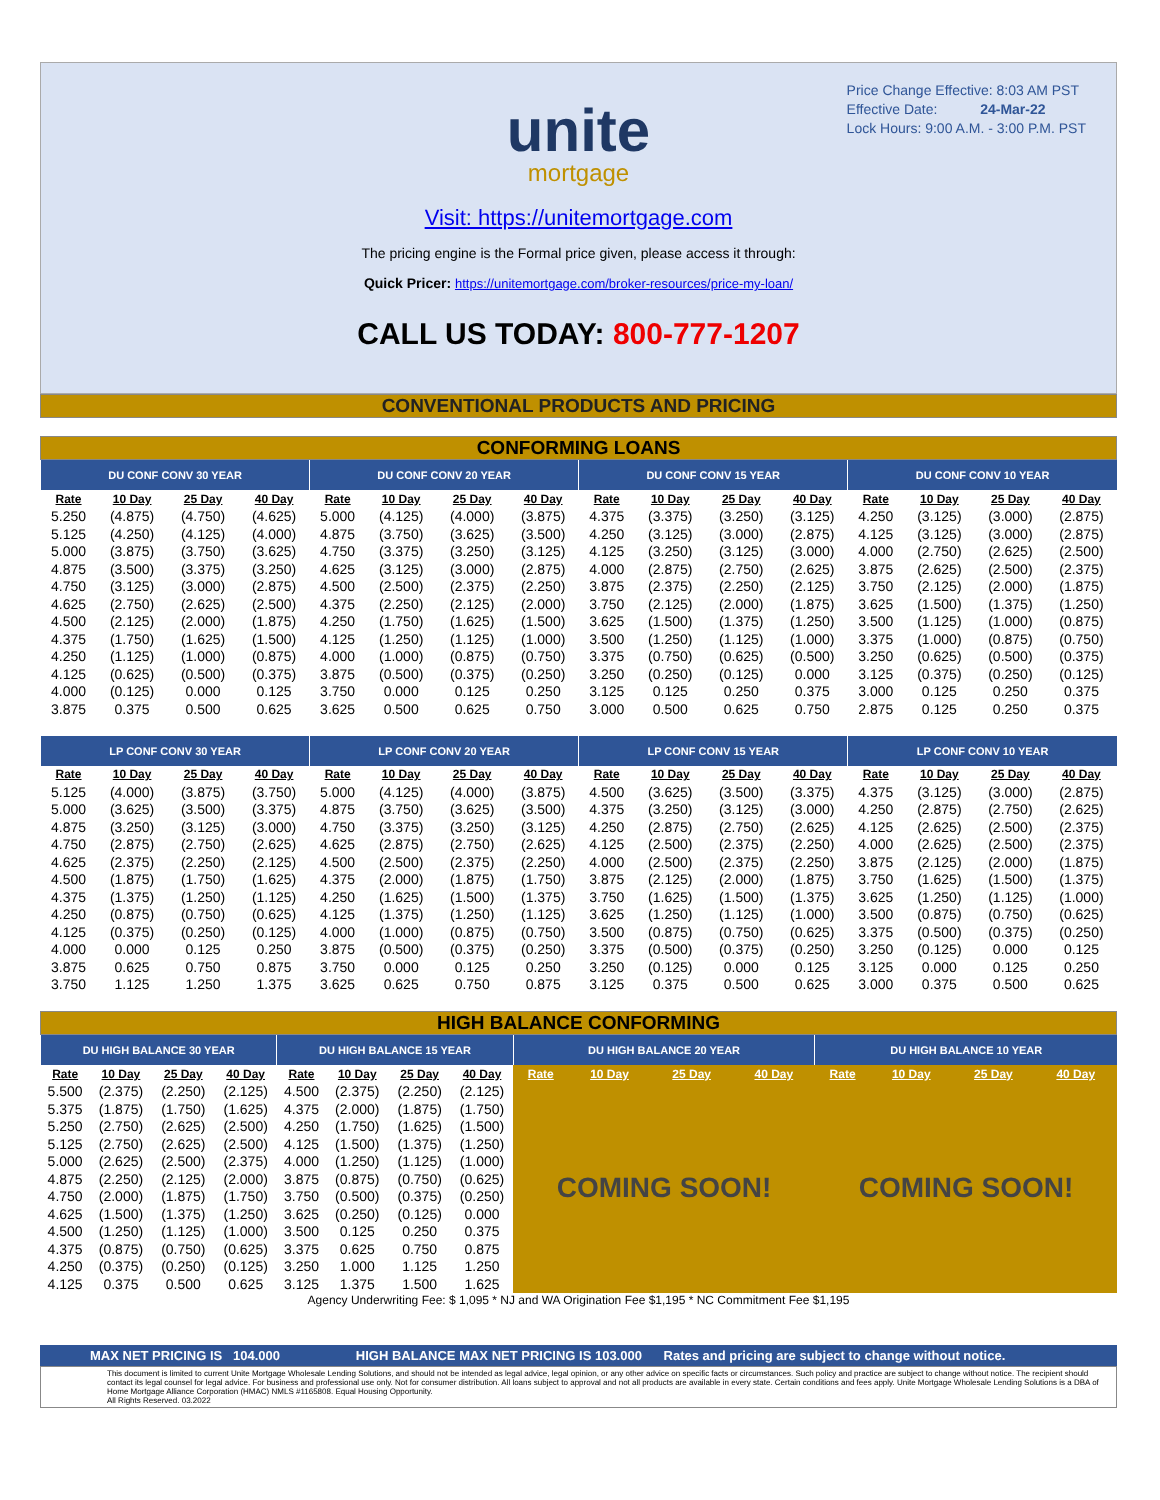Price Change Effective: 8:03 AM PST
Effective Date: 24-Mar-22
Lock Hours: 9:00 A.M. - 3:00 P.M. PST
unite
mortgage
Visit: https://unitemortgage.com
The pricing engine is the Formal price given, please access it through:
Quick Pricer: https://unitemortgage.com/broker-resources/price-my-loan/
CALL US TODAY: 800-777-1207
CONVENTIONAL PRODUCTS AND PRICING
CONFORMING LOANS
| DU CONF CONV 30 YEAR | | | | DU CONF CONV 20 YEAR | | | | DU CONF CONV 15 YEAR | | | | DU CONF CONV 10 YEAR | | | |
| --- | --- | --- | --- | --- | --- | --- | --- | --- | --- | --- | --- | --- | --- | --- | --- |
| Rate | 10 Day | 25 Day | 40 Day | Rate | 10 Day | 25 Day | 40 Day | Rate | 10 Day | 25 Day | 40 Day | Rate | 10 Day | 25 Day | 40 Day |
| 5.250 | (4.875) | (4.750) | (4.625) | 5.000 | (4.125) | (4.000) | (3.875) | 4.375 | (3.375) | (3.250) | (3.125) | 4.250 | (3.125) | (3.000) | (2.875) |
| 5.125 | (4.250) | (4.125) | (4.000) | 4.875 | (3.750) | (3.625) | (3.500) | 4.250 | (3.125) | (3.000) | (2.875) | 4.125 | (3.125) | (3.000) | (2.875) |
| 5.000 | (3.875) | (3.750) | (3.625) | 4.750 | (3.375) | (3.250) | (3.125) | 4.125 | (3.250) | (3.125) | (3.000) | 4.000 | (2.750) | (2.625) | (2.500) |
| 4.875 | (3.500) | (3.375) | (3.250) | 4.625 | (3.125) | (3.000) | (2.875) | 4.000 | (2.875) | (2.750) | (2.625) | 3.875 | (2.625) | (2.500) | (2.375) |
| 4.750 | (3.125) | (3.000) | (2.875) | 4.500 | (2.500) | (2.375) | (2.250) | 3.875 | (2.375) | (2.250) | (2.125) | 3.750 | (2.125) | (2.000) | (1.875) |
| 4.625 | (2.750) | (2.625) | (2.500) | 4.375 | (2.250) | (2.125) | (2.000) | 3.750 | (2.125) | (2.000) | (1.875) | 3.625 | (1.500) | (1.375) | (1.250) |
| 4.500 | (2.125) | (2.000) | (1.875) | 4.250 | (1.750) | (1.625) | (1.500) | 3.625 | (1.500) | (1.375) | (1.250) | 3.500 | (1.125) | (1.000) | (0.875) |
| 4.375 | (1.750) | (1.625) | (1.500) | 4.125 | (1.250) | (1.125) | (1.000) | 3.500 | (1.250) | (1.125) | (1.000) | 3.375 | (1.000) | (0.875) | (0.750) |
| 4.250 | (1.125) | (1.000) | (0.875) | 4.000 | (1.000) | (0.875) | (0.750) | 3.375 | (0.750) | (0.625) | (0.500) | 3.250 | (0.625) | (0.500) | (0.375) |
| 4.125 | (0.625) | (0.500) | (0.375) | 3.875 | (0.500) | (0.375) | (0.250) | 3.250 | (0.250) | (0.125) | 0.000 | 3.125 | (0.375) | (0.250) | (0.125) |
| 4.000 | (0.125) | 0.000 | 0.125 | 3.750 | 0.000 | 0.125 | 0.250 | 3.125 | 0.125 | 0.250 | 0.375 | 3.000 | 0.125 | 0.250 | 0.375 |
| 3.875 | 0.375 | 0.500 | 0.625 | 3.625 | 0.500 | 0.625 | 0.750 | 3.000 | 0.500 | 0.625 | 0.750 | 2.875 | 0.125 | 0.250 | 0.375 |
| LP CONF CONV 30 YEAR | | | | LP CONF CONV 20 YEAR | | | | LP CONF CONV 15 YEAR | | | | LP CONF CONV 10 YEAR | | | |
| Rate | 10 Day | 25 Day | 40 Day | Rate | 10 Day | 25 Day | 40 Day | Rate | 10 Day | 25 Day | 40 Day | Rate | 10 Day | 25 Day | 40 Day |
| 5.125 | (4.000) | (3.875) | (3.750) | 5.000 | (4.125) | (4.000) | (3.875) | 4.500 | (3.625) | (3.500) | (3.375) | 4.375 | (3.125) | (3.000) | (2.875) |
| 5.000 | (3.625) | (3.500) | (3.375) | 4.875 | (3.750) | (3.625) | (3.500) | 4.375 | (3.250) | (3.125) | (3.000) | 4.250 | (2.875) | (2.750) | (2.625) |
| 4.875 | (3.250) | (3.125) | (3.000) | 4.750 | (3.375) | (3.250) | (3.125) | 4.250 | (2.875) | (2.750) | (2.625) | 4.125 | (2.625) | (2.500) | (2.375) |
| 4.750 | (2.875) | (2.750) | (2.625) | 4.625 | (2.875) | (2.750) | (2.625) | 4.125 | (2.500) | (2.375) | (2.250) | 4.000 | (2.625) | (2.500) | (2.375) |
| 4.625 | (2.375) | (2.250) | (2.125) | 4.500 | (2.500) | (2.375) | (2.250) | 4.000 | (2.500) | (2.375) | (2.250) | 3.875 | (2.125) | (2.000) | (1.875) |
| 4.500 | (1.875) | (1.750) | (1.625) | 4.375 | (2.000) | (1.875) | (1.750) | 3.875 | (2.125) | (2.000) | (1.875) | 3.750 | (1.625) | (1.500) | (1.375) |
| 4.375 | (1.375) | (1.250) | (1.125) | 4.250 | (1.625) | (1.500) | (1.375) | 3.750 | (1.625) | (1.500) | (1.375) | 3.625 | (1.250) | (1.125) | (1.000) |
| 4.250 | (0.875) | (0.750) | (0.625) | 4.125 | (1.375) | (1.250) | (1.125) | 3.625 | (1.250) | (1.125) | (1.000) | 3.500 | (0.875) | (0.750) | (0.625) |
| 4.125 | (0.375) | (0.250) | (0.125) | 4.000 | (1.000) | (0.875) | (0.750) | 3.500 | (0.875) | (0.750) | (0.625) | 3.375 | (0.500) | (0.375) | (0.250) |
| 4.000 | 0.000 | 0.125 | 0.250 | 3.875 | (0.500) | (0.375) | (0.250) | 3.375 | (0.500) | (0.375) | (0.250) | 3.250 | (0.125) | 0.000 | 0.125 |
| 3.875 | 0.625 | 0.750 | 0.875 | 3.750 | 0.000 | 0.125 | 0.250 | 3.250 | (0.125) | 0.000 | 0.125 | 3.125 | 0.000 | 0.125 | 0.250 |
| 3.750 | 1.125 | 1.250 | 1.375 | 3.625 | 0.625 | 0.750 | 0.875 | 3.125 | 0.375 | 0.500 | 0.625 | 3.000 | 0.375 | 0.500 | 0.625 |
HIGH BALANCE CONFORMING
| DU HIGH BALANCE 30 YEAR | | | | DU HIGH BALANCE 15 YEAR | | | | DU HIGH BALANCE 20 YEAR | | | | DU HIGH BALANCE 10 YEAR | | | |
| --- | --- | --- | --- | --- | --- | --- | --- | --- | --- | --- | --- | --- | --- | --- | --- |
| Rate | 10 Day | 25 Day | 40 Day | Rate | 10 Day | 25 Day | 40 Day | Rate | 10 Day | 25 Day | 40 Day | Rate | 10 Day | 25 Day | 40 Day |
| 5.500 | (2.375) | (2.250) | (2.125) | 4.500 | (2.375) | (2.250) | (2.125) | COMING SOON! | | | | COMING SOON! | | | |
| 5.375 | (1.875) | (1.750) | (1.625) | 4.375 | (2.000) | (1.875) | (1.750) | | | | | | | | |
| 5.250 | (2.750) | (2.625) | (2.500) | 4.250 | (1.750) | (1.625) | (1.500) | | | | | | | | |
| 5.125 | (2.750) | (2.625) | (2.500) | 4.125 | (1.500) | (1.375) | (1.250) | | | | | | | | |
| 5.000 | (2.625) | (2.500) | (2.375) | 4.000 | (1.250) | (1.125) | (1.000) | | | | | | | | |
| 4.875 | (2.250) | (2.125) | (2.000) | 3.875 | (0.875) | (0.750) | (0.625) | | | | | | | | |
| 4.750 | (2.000) | (1.875) | (1.750) | 3.750 | (0.500) | (0.375) | (0.250) | | | | | | | | |
| 4.625 | (1.500) | (1.375) | (1.250) | 3.625 | (0.250) | (0.125) | 0.000 | | | | | | | | |
| 4.500 | (1.250) | (1.125) | (1.000) | 3.500 | 0.125 | 0.250 | 0.375 | | | | | | | | |
| 4.375 | (0.875) | (0.750) | (0.625) | 3.375 | 0.625 | 0.750 | 0.875 | | | | | | | | |
| 4.250 | (0.375) | (0.250) | (0.125) | 3.250 | 1.000 | 1.125 | 1.250 | | | | | | | | |
| 4.125 | 0.375 | 0.500 | 0.625 | 3.125 | 1.375 | 1.500 | 1.625 | | | | | | | | |
Agency Underwriting Fee: $ 1,095 * NJ and WA Origination Fee $1,195 * NC Commitment Fee $1,195
MAX NET PRICING IS 104.000 HIGH BALANCE MAX NET PRICING IS 103.000 Rates and pricing are subject to change without notice.
This document is limited to current Unite Mortgage Wholesale Lending Solutions, and should not be intended as legal advice, legal opinion, or any other advice on specific facts or circumstances. Such policy and practice are subject to change without notice. The recipient should contact its legal counsel for legal advice. For business and professional use only. Not for consumer distribution. All loans subject to approval and not all products are available in every state. Certain conditions and fees apply. Unite Mortgage Wholesale Lending Solutions is a DBA of Home Mortgage Alliance Corporation (HMAC) NMLS #1165808. Equal Housing Opportunity.
All Rights Reserved. 03.2022